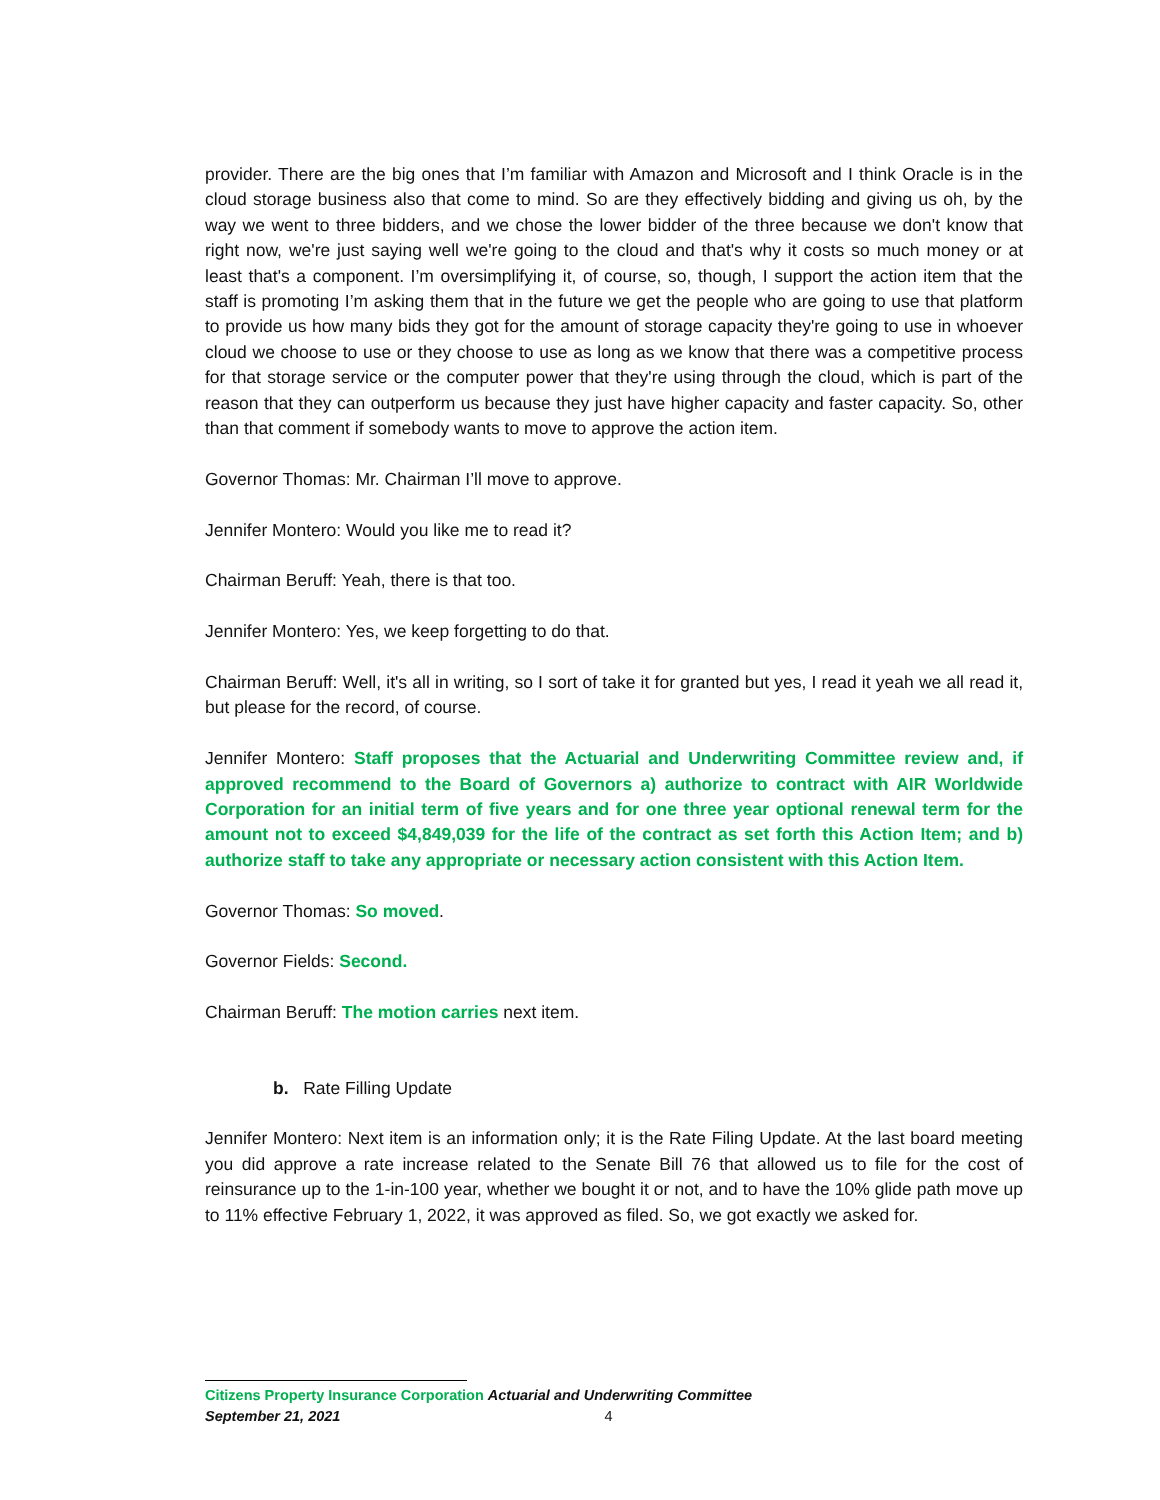provider. There are the big ones that I’m familiar with Amazon and Microsoft and I think Oracle is in the cloud storage business also that come to mind. So are they effectively bidding and giving us oh, by the way we went to three bidders, and we chose the lower bidder of the three because we don't know that right now, we're just saying well we're going to the cloud and that's why it costs so much money or at least that's a component. I’m oversimplifying it, of course, so, though, I support the action item that the staff is promoting I’m asking them that in the future we get the people who are going to use that platform to provide us how many bids they got for the amount of storage capacity they're going to use in whoever cloud we choose to use or they choose to use as long as we know that there was a competitive process for that storage service or the computer power that they're using through the cloud, which is part of the reason that they can outperform us because they just have higher capacity and faster capacity. So, other than that comment if somebody wants to move to approve the action item.
Governor Thomas: Mr. Chairman I’ll move to approve.
Jennifer Montero: Would you like me to read it?
Chairman Beruff: Yeah, there is that too.
Jennifer Montero: Yes, we keep forgetting to do that.
Chairman Beruff: Well, it's all in writing, so I sort of take it for granted but yes, I read it yeah we all read it, but please for the record, of course.
Jennifer Montero: Staff proposes that the Actuarial and Underwriting Committee review and, if approved recommend to the Board of Governors a) authorize to contract with AIR Worldwide Corporation for an initial term of five years and for one three year optional renewal term for the amount not to exceed $4,849,039 for the life of the contract as set forth this Action Item; and b) authorize staff to take any appropriate or necessary action consistent with this Action Item.
Governor Thomas: So moved.
Governor Fields: Second.
Chairman Beruff: The motion carries next item.
b. Rate Filling Update
Jennifer Montero: Next item is an information only; it is the Rate Filing Update. At the last board meeting you did approve a rate increase related to the Senate Bill 76 that allowed us to file for the cost of reinsurance up to the 1-in-100 year, whether we bought it or not, and to have the 10% glide path move up to 11% effective February 1, 2022, it was approved as filed. So, we got exactly we asked for.
Citizens Property Insurance Corporation Actuarial and Underwriting Committee
September 21, 2021 4